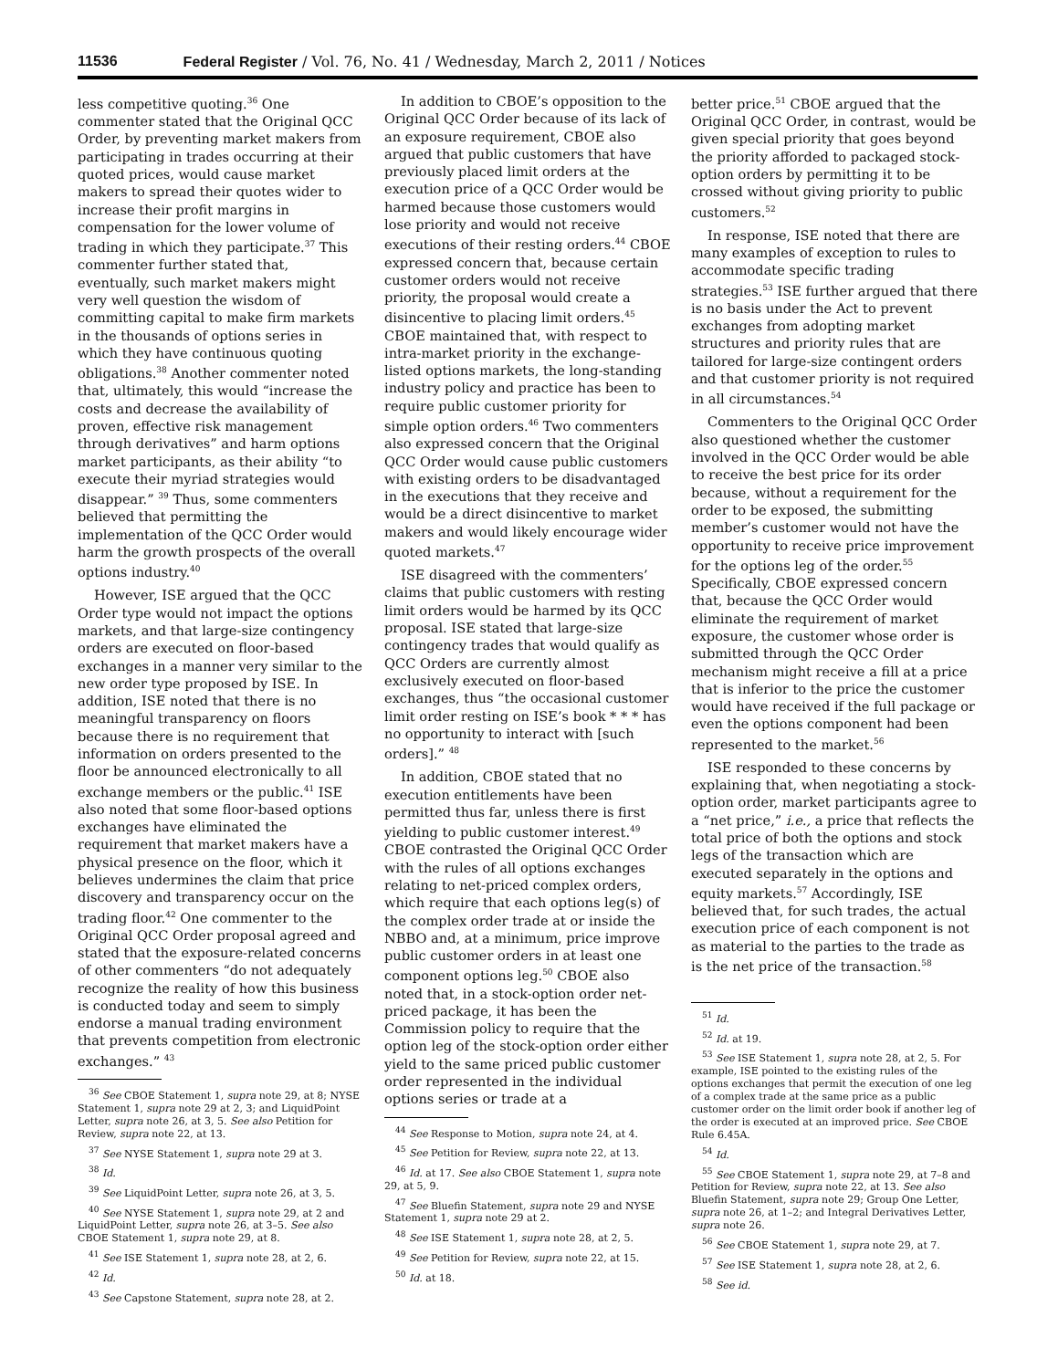11536 Federal Register / Vol. 76, No. 41 / Wednesday, March 2, 2011 / Notices
less competitive quoting.<sup>36</sup> One commenter stated that the Original QCC Order, by preventing market makers from participating in trades occurring at their quoted prices, would cause market makers to spread their quotes wider to increase their profit margins in compensation for the lower volume of trading in which they participate.<sup>37</sup> This commenter further stated that, eventually, such market makers might very well question the wisdom of committing capital to make firm markets in the thousands of options series in which they have continuous quoting obligations.<sup>38</sup> Another commenter noted that, ultimately, this would “increase the costs and decrease the availability of proven, effective risk management through derivatives” and harm options market participants, as their ability “to execute their myriad strategies would disappear.” <sup>39</sup> Thus, some commenters believed that permitting the implementation of the QCC Order would harm the growth prospects of the overall options industry.<sup>40</sup>
However, ISE argued that the QCC Order type would not impact the options markets, and that large-size contingency orders are executed on floor-based exchanges in a manner very similar to the new order type proposed by ISE. In addition, ISE noted that there is no meaningful transparency on floors because there is no requirement that information on orders presented to the floor be announced electronically to all exchange members or the public.<sup>41</sup> ISE also noted that some floor-based options exchanges have eliminated the requirement that market makers have a physical presence on the floor, which it believes undermines the claim that price discovery and transparency occur on the trading floor.<sup>42</sup> One commenter to the Original QCC Order proposal agreed and stated that the exposure-related concerns of other commenters “do not adequately recognize the reality of how this business is conducted today and seem to simply endorse a manual trading environment that prevents competition from electronic exchanges.” <sup>43</sup>
<sup>36</sup> See CBOE Statement 1, supra note 29, at 8; NYSE Statement 1, supra note 29 at 2, 3; and LiquidPoint Letter, supra note 26, at 3, 5. See also Petition for Review, supra note 22, at 13.
<sup>37</sup> See NYSE Statement 1, supra note 29 at 3.
<sup>38</sup> Id.
<sup>39</sup> See LiquidPoint Letter, supra note 26, at 3, 5.
<sup>40</sup> See NYSE Statement 1, supra note 29, at 2 and LiquidPoint Letter, supra note 26, at 3–5. See also CBOE Statement 1, supra note 29, at 8.
<sup>41</sup> See ISE Statement 1, supra note 28, at 2, 6.
<sup>42</sup> Id.
<sup>43</sup> See Capstone Statement, supra note 28, at 2.
In addition to CBOE’s opposition to the Original QCC Order because of its lack of an exposure requirement, CBOE also argued that public customers that have previously placed limit orders at the execution price of a QCC Order would be harmed because those customers would lose priority and would not receive executions of their resting orders.<sup>44</sup> CBOE expressed concern that, because certain customer orders would not receive priority, the proposal would create a disincentive to placing limit orders.<sup>45</sup> CBOE maintained that, with respect to intra-market priority in the exchange-listed options markets, the long-standing industry policy and practice has been to require public customer priority for simple option orders.<sup>46</sup> Two commenters also expressed concern that the Original QCC Order would cause public customers with existing orders to be disadvantaged in the executions that they receive and would be a direct disincentive to market makers and would likely encourage wider quoted markets.<sup>47</sup>
ISE disagreed with the commenters’ claims that public customers with resting limit orders would be harmed by its QCC proposal. ISE stated that large-size contingency trades that would qualify as QCC Orders are currently almost exclusively executed on floor-based exchanges, thus “the occasional customer limit order resting on ISE’s book * * * has no opportunity to interact with [such orders].” <sup>48</sup>
In addition, CBOE stated that no execution entitlements have been permitted thus far, unless there is first yielding to public customer interest.<sup>49</sup> CBOE contrasted the Original QCC Order with the rules of all options exchanges relating to net-priced complex orders, which require that each options leg(s) of the complex order trade at or inside the NBBO and, at a minimum, price improve public customer orders in at least one component options leg.<sup>50</sup> CBOE also noted that, in a stock-option order net-priced package, it has been the Commission policy to require that the option leg of the stock-option order either yield to the same priced public customer order represented in the individual options series or trade at a
<sup>44</sup> See Response to Motion, supra note 24, at 4.
<sup>45</sup> See Petition for Review, supra note 22, at 13.
<sup>46</sup> Id. at 17. See also CBOE Statement 1, supra note 29, at 5, 9.
<sup>47</sup> See Bluefin Statement, supra note 29 and NYSE Statement 1, supra note 29 at 2.
<sup>48</sup> See ISE Statement 1, supra note 28, at 2, 5.
<sup>49</sup> See Petition for Review, supra note 22, at 15.
<sup>50</sup> Id. at 18.
better price.<sup>51</sup> CBOE argued that the Original QCC Order, in contrast, would be given special priority that goes beyond the priority afforded to packaged stock-option orders by permitting it to be crossed without giving priority to public customers.<sup>52</sup>
In response, ISE noted that there are many examples of exception to rules to accommodate specific trading strategies.<sup>53</sup> ISE further argued that there is no basis under the Act to prevent exchanges from adopting market structures and priority rules that are tailored for large-size contingent orders and that customer priority is not required in all circumstances.<sup>54</sup>
Commenters to the Original QCC Order also questioned whether the customer involved in the QCC Order would be able to receive the best price for its order because, without a requirement for the order to be exposed, the submitting member’s customer would not have the opportunity to receive price improvement for the options leg of the order.<sup>55</sup> Specifically, CBOE expressed concern that, because the QCC Order would eliminate the requirement of market exposure, the customer whose order is submitted through the QCC Order mechanism might receive a fill at a price that is inferior to the price the customer would have received if the full package or even the options component had been represented to the market.<sup>56</sup>
ISE responded to these concerns by explaining that, when negotiating a stock-option order, market participants agree to a “net price,” i.e., a price that reflects the total price of both the options and stock legs of the transaction which are executed separately in the options and equity markets.<sup>57</sup> Accordingly, ISE believed that, for such trades, the actual execution price of each component is not as material to the parties to the trade as is the net price of the transaction.<sup>58</sup>
<sup>51</sup> Id.
<sup>52</sup> Id. at 19.
<sup>53</sup> See ISE Statement 1, supra note 28, at 2, 5. For example, ISE pointed to the existing rules of the options exchanges that permit the execution of one leg of a complex trade at the same price as a public customer order on the limit order book if another leg of the order is executed at an improved price. See CBOE Rule 6.45A.
<sup>54</sup> Id.
<sup>55</sup> See CBOE Statement 1, supra note 29, at 7–8 and Petition for Review, supra note 22, at 13. See also Bluefin Statement, supra note 29; Group One Letter, supra note 26, at 1–2; and Integral Derivatives Letter, supra note 26.
<sup>56</sup> See CBOE Statement 1, supra note 29, at 7.
<sup>57</sup> See ISE Statement 1, supra note 28, at 2, 6.
<sup>58</sup> See id.